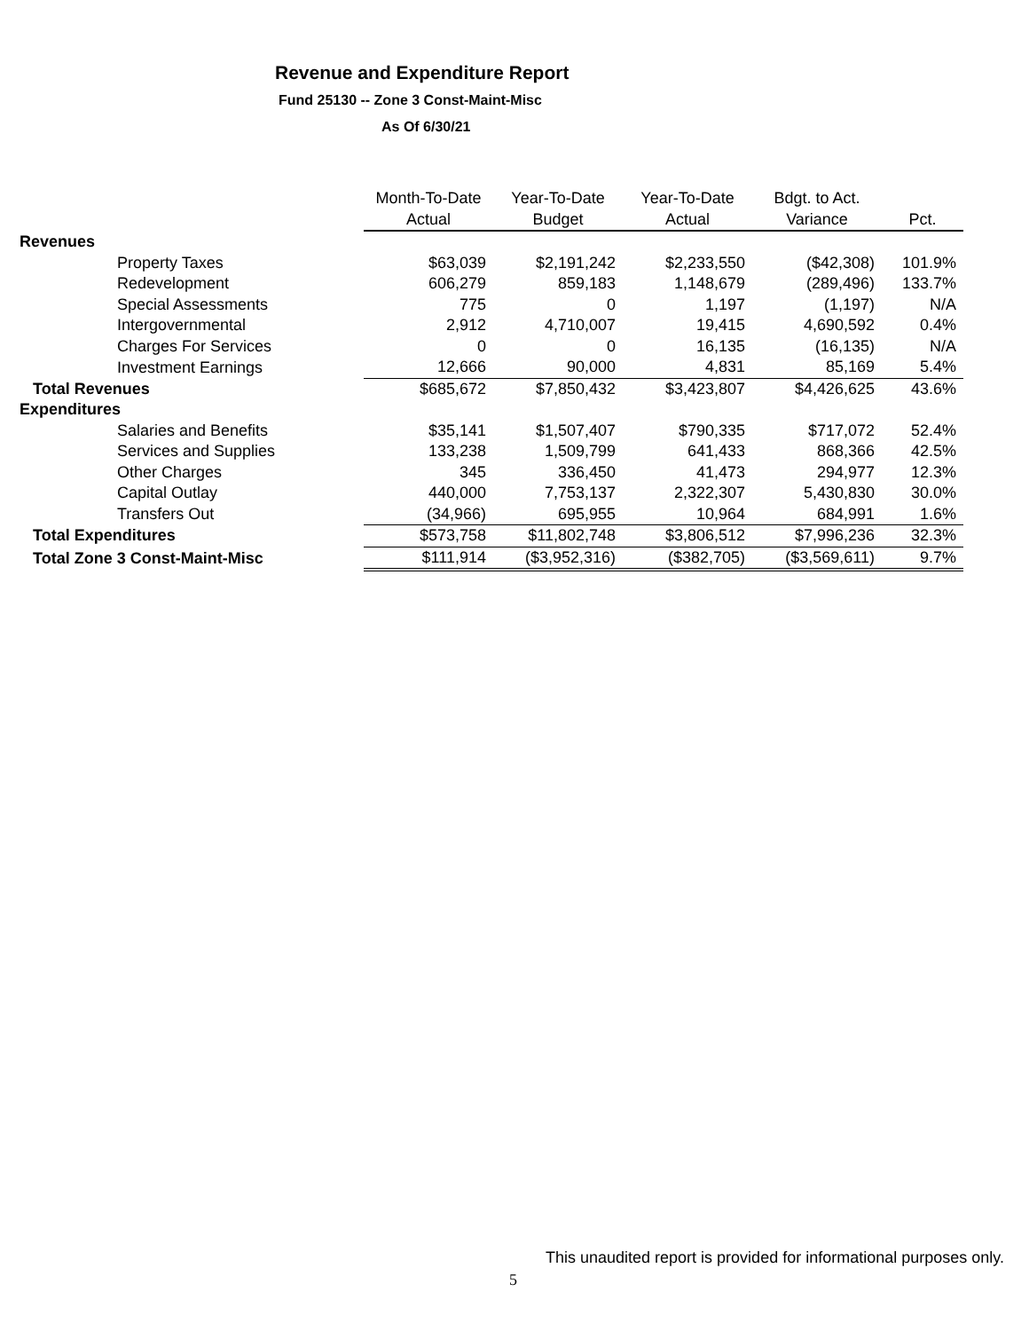Revenue and Expenditure Report
Fund 25130 -- Zone 3 Const-Maint-Misc
As Of 6/30/21
| | Month-To-Date | Year-To-Date | Year-To-Date | Bdgt. to Act. | |
| --- | --- | --- | --- | --- | --- |
| | Actual | Budget | Actual | Variance | Pct. |
| Revenues | | | | | |
| Property Taxes | $63,039 | $2,191,242 | $2,233,550 | ($42,308) | 101.9% |
| Redevelopment | 606,279 | 859,183 | 1,148,679 | (289,496) | 133.7% |
| Special Assessments | 775 | 0 | 1,197 | (1,197) | N/A |
| Intergovernmental | 2,912 | 4,710,007 | 19,415 | 4,690,592 | 0.4% |
| Charges For Services | 0 | 0 | 16,135 | (16,135) | N/A |
| Investment Earnings | 12,666 | 90,000 | 4,831 | 85,169 | 5.4% |
| Total Revenues | $685,672 | $7,850,432 | $3,423,807 | $4,426,625 | 43.6% |
| Expenditures | | | | | |
| Salaries and Benefits | $35,141 | $1,507,407 | $790,335 | $717,072 | 52.4% |
| Services and Supplies | 133,238 | 1,509,799 | 641,433 | 868,366 | 42.5% |
| Other Charges | 345 | 336,450 | 41,473 | 294,977 | 12.3% |
| Capital Outlay | 440,000 | 7,753,137 | 2,322,307 | 5,430,830 | 30.0% |
| Transfers Out | (34,966) | 695,955 | 10,964 | 684,991 | 1.6% |
| Total Expenditures | $573,758 | $11,802,748 | $3,806,512 | $7,996,236 | 32.3% |
| Total Zone 3 Const-Maint-Misc | $111,914 | ($3,952,316) | ($382,705) | ($3,569,611) | 9.7% |
This unaudited report is provided for informational purposes only.
5